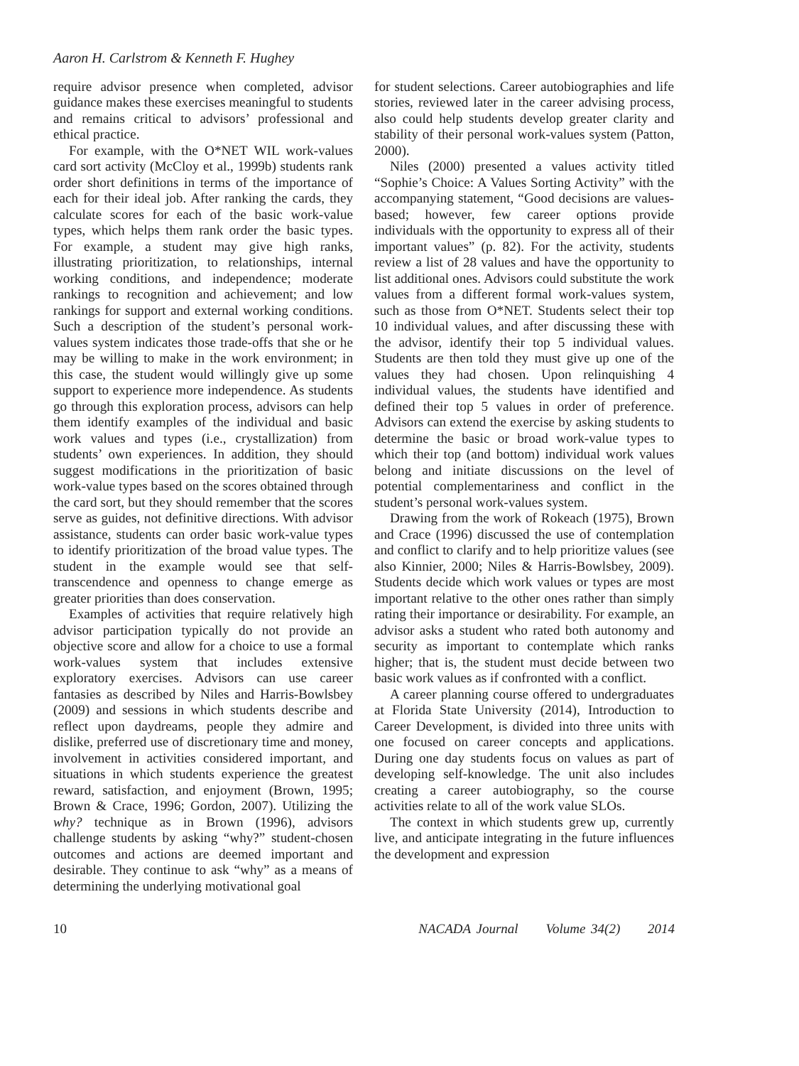Aaron H. Carlstrom & Kenneth F. Hughey
require advisor presence when completed, advisor guidance makes these exercises meaningful to students and remains critical to advisors’ professional and ethical practice.
For example, with the O*NET WIL work-values card sort activity (McCloy et al., 1999b) students rank order short definitions in terms of the importance of each for their ideal job. After ranking the cards, they calculate scores for each of the basic work-value types, which helps them rank order the basic types. For example, a student may give high ranks, illustrating prioritization, to relationships, internal working conditions, and independence; moderate rankings to recognition and achievement; and low rankings for support and external working conditions. Such a description of the student’s personal work-values system indicates those trade-offs that she or he may be willing to make in the work environment; in this case, the student would willingly give up some support to experience more independence. As students go through this exploration process, advisors can help them identify examples of the individual and basic work values and types (i.e., crystallization) from students’ own experiences. In addition, they should suggest modifications in the prioritization of basic work-value types based on the scores obtained through the card sort, but they should remember that the scores serve as guides, not definitive directions. With advisor assistance, students can order basic work-value types to identify prioritization of the broad value types. The student in the example would see that self-transcendence and openness to change emerge as greater priorities than does conservation.
Examples of activities that require relatively high advisor participation typically do not provide an objective score and allow for a choice to use a formal work-values system that includes extensive exploratory exercises. Advisors can use career fantasies as described by Niles and Harris-Bowlsbey (2009) and sessions in which students describe and reflect upon daydreams, people they admire and dislike, preferred use of discretionary time and money, involvement in activities considered important, and situations in which students experience the greatest reward, satisfaction, and enjoyment (Brown, 1995; Brown & Crace, 1996; Gordon, 2007). Utilizing the why? technique as in Brown (1996), advisors challenge students by asking “why?” student-chosen outcomes and actions are deemed important and desirable. They continue to ask “why” as a means of determining the underlying motivational goal
for student selections. Career autobiographies and life stories, reviewed later in the career advising process, also could help students develop greater clarity and stability of their personal work-values system (Patton, 2000).
Niles (2000) presented a values activity titled “Sophie’s Choice: A Values Sorting Activity” with the accompanying statement, “Good decisions are values-based; however, few career options provide individuals with the opportunity to express all of their important values” (p. 82). For the activity, students review a list of 28 values and have the opportunity to list additional ones. Advisors could substitute the work values from a different formal work-values system, such as those from O*NET. Students select their top 10 individual values, and after discussing these with the advisor, identify their top 5 individual values. Students are then told they must give up one of the values they had chosen. Upon relinquishing 4 individual values, the students have identified and defined their top 5 values in order of preference. Advisors can extend the exercise by asking students to determine the basic or broad work-value types to which their top (and bottom) individual work values belong and initiate discussions on the level of potential complementariness and conflict in the student’s personal work-values system.
Drawing from the work of Rokeach (1975), Brown and Crace (1996) discussed the use of contemplation and conflict to clarify and to help prioritize values (see also Kinnier, 2000; Niles & Harris-Bowlsbey, 2009). Students decide which work values or types are most important relative to the other ones rather than simply rating their importance or desirability. For example, an advisor asks a student who rated both autonomy and security as important to contemplate which ranks higher; that is, the student must decide between two basic work values as if confronted with a conflict.
A career planning course offered to undergraduates at Florida State University (2014), Introduction to Career Development, is divided into three units with one focused on career concepts and applications. During one day students focus on values as part of developing self-knowledge. The unit also includes creating a career autobiography, so the course activities relate to all of the work value SLOs.
The context in which students grew up, currently live, and anticipate integrating in the future influences the development and expression
10 NACADA Journal Volume 34(2) 2014